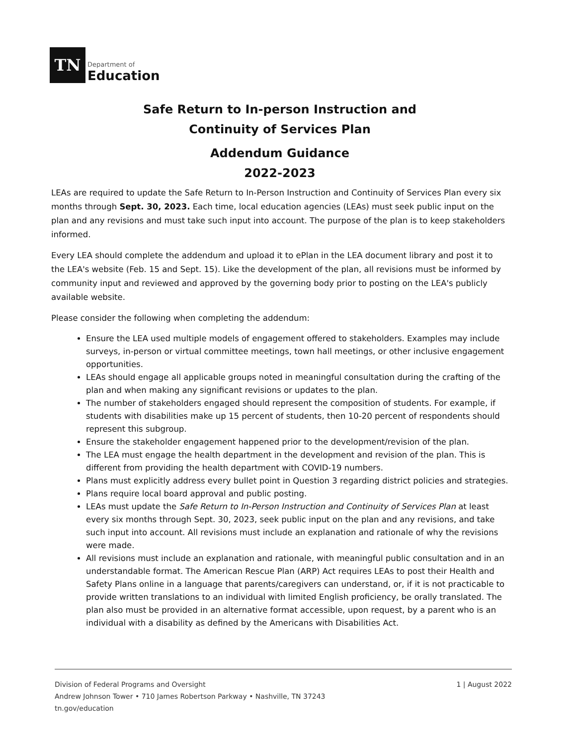TN
Department of
Education
Safe Return to In-person Instruction and
Continuity of Services Plan
Addendum Guidance
2022-2023
LEAs are required to update the Safe Return to In-Person Instruction and Continuity of Services Plan every six months through Sept. 30, 2023. Each time, local education agencies (LEAs) must seek public input on the plan and any revisions and must take such input into account. The purpose of the plan is to keep stakeholders informed.
Every LEA should complete the addendum and upload it to ePlan in the LEA document library and post it to the LEA's website (Feb. 15 and Sept. 15). Like the development of the plan, all revisions must be informed by community input and reviewed and approved by the governing body prior to posting on the LEA's publicly available website.
Please consider the following when completing the addendum:
Ensure the LEA used multiple models of engagement offered to stakeholders. Examples may include surveys, in-person or virtual committee meetings, town hall meetings, or other inclusive engagement opportunities.
LEAs should engage all applicable groups noted in meaningful consultation during the crafting of the plan and when making any significant revisions or updates to the plan.
The number of stakeholders engaged should represent the composition of students. For example, if students with disabilities make up 15 percent of students, then 10-20 percent of respondents should represent this subgroup.
Ensure the stakeholder engagement happened prior to the development/revision of the plan.
The LEA must engage the health department in the development and revision of the plan. This is different from providing the health department with COVID-19 numbers.
Plans must explicitly address every bullet point in Question 3 regarding district policies and strategies.
Plans require local board approval and public posting.
LEAs must update the Safe Return to In-Person Instruction and Continuity of Services Plan at least every six months through Sept. 30, 2023, seek public input on the plan and any revisions, and take such input into account. All revisions must include an explanation and rationale of why the revisions were made.
All revisions must include an explanation and rationale, with meaningful public consultation and in an understandable format. The American Rescue Plan (ARP) Act requires LEAs to post their Health and Safety Plans online in a language that parents/caregivers can understand, or, if it is not practicable to provide written translations to an individual with limited English proficiency, be orally translated. The plan also must be provided in an alternative format accessible, upon request, by a parent who is an individual with a disability as defined by the Americans with Disabilities Act.
Division of Federal Programs and Oversight
Andrew Johnson Tower • 710 James Robertson Parkway • Nashville, TN 37243
tn.gov/education
1 | August 2022